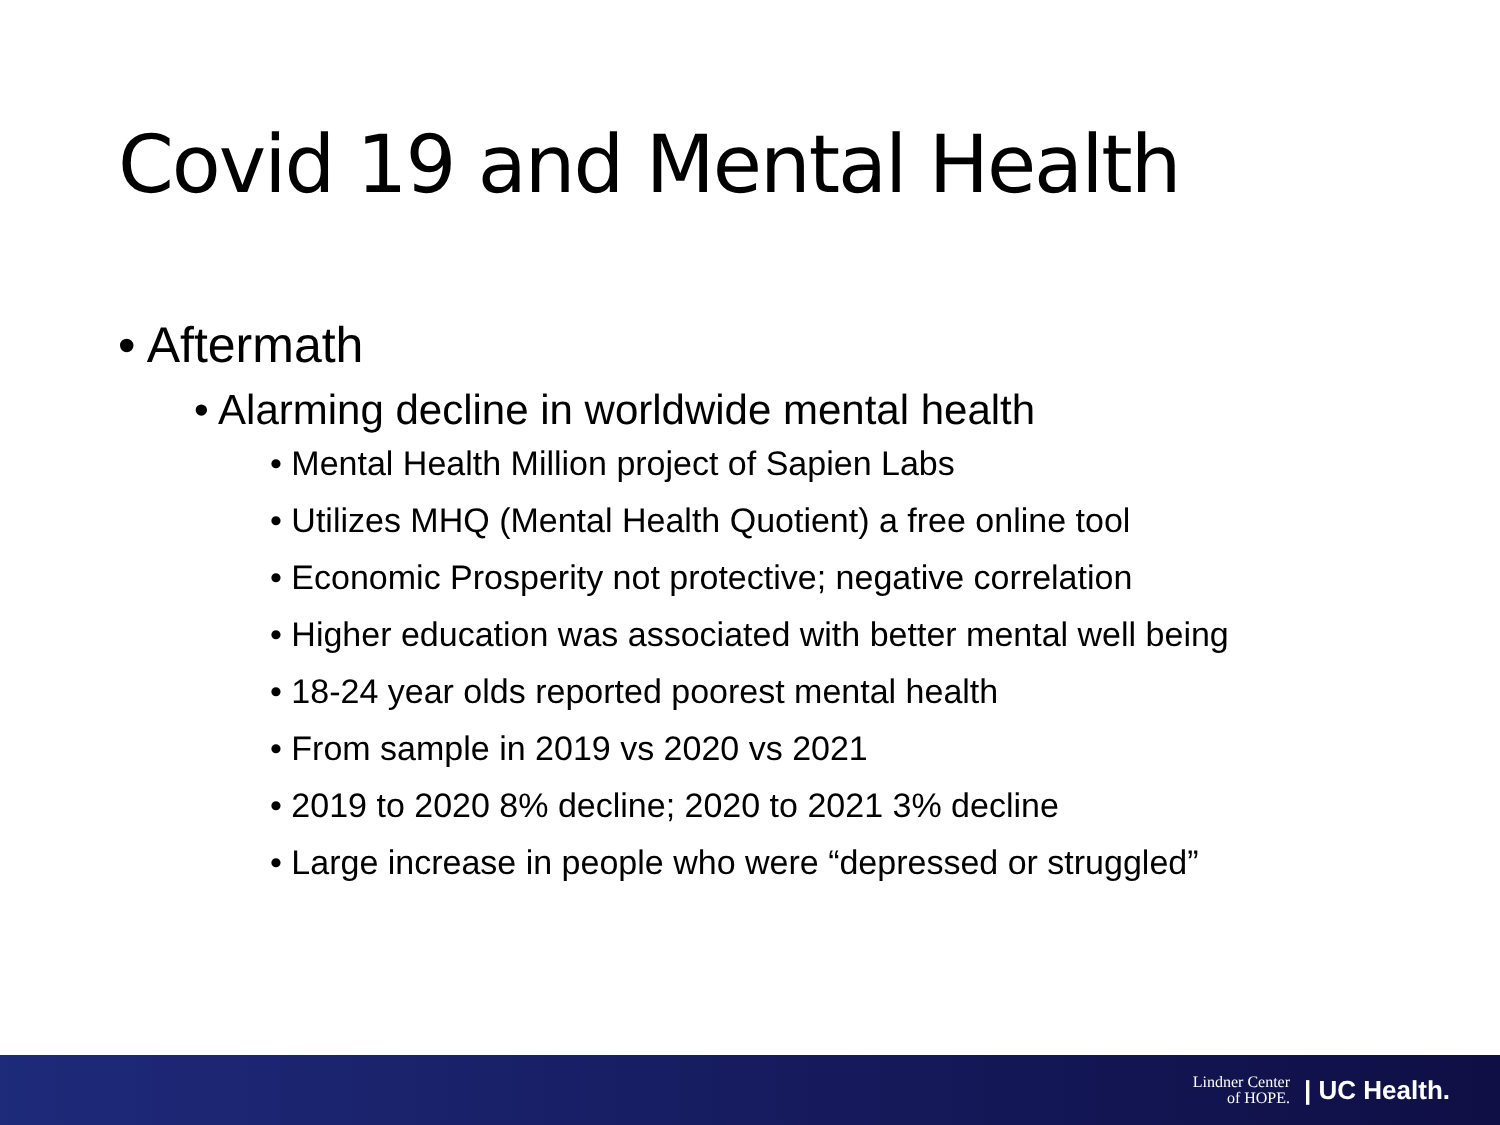Covid 19 and Mental Health
• Aftermath
• Alarming decline in worldwide mental health
• Mental Health Million project of Sapien Labs
• Utilizes MHQ (Mental Health Quotient) a free online tool
• Economic Prosperity not protective; negative correlation
• Higher education was associated with better mental well being
• 18-24 year olds reported poorest mental health
• From sample in 2019 vs 2020 vs 2021
• 2019 to 2020 8% decline; 2020 to 2021 3% decline
• Large increase in people who were “depressed or struggled”
Lindner Center
of HOPE. | UC Health.